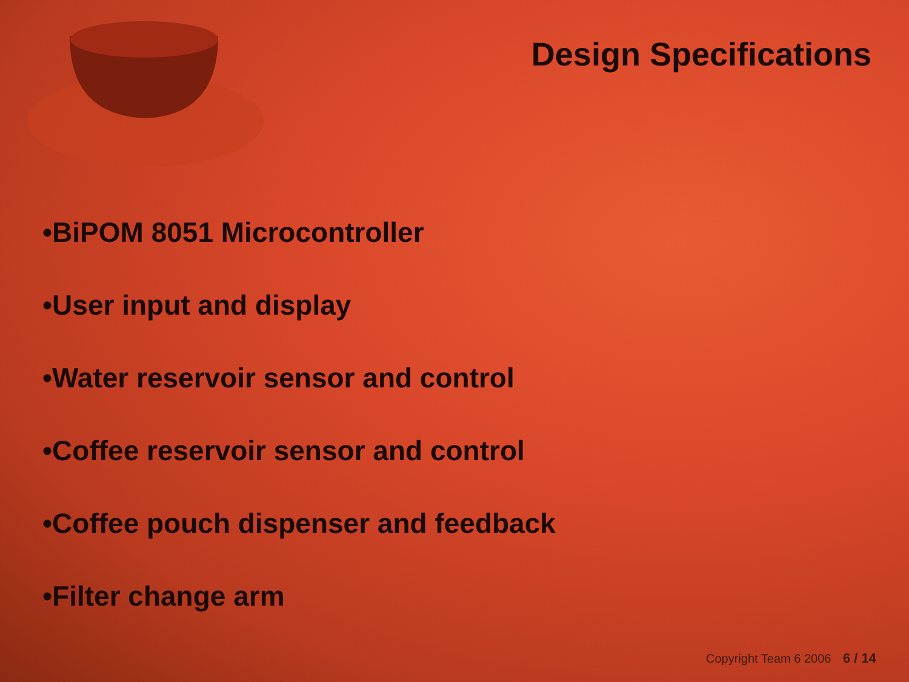Design Specifications
•BiPOM 8051 Microcontroller
•User input and display
•Water reservoir sensor and control
•Coffee reservoir sensor and control
•Coffee pouch dispenser and feedback
•Filter change arm
Copyright Team 6 2006 6 / 14